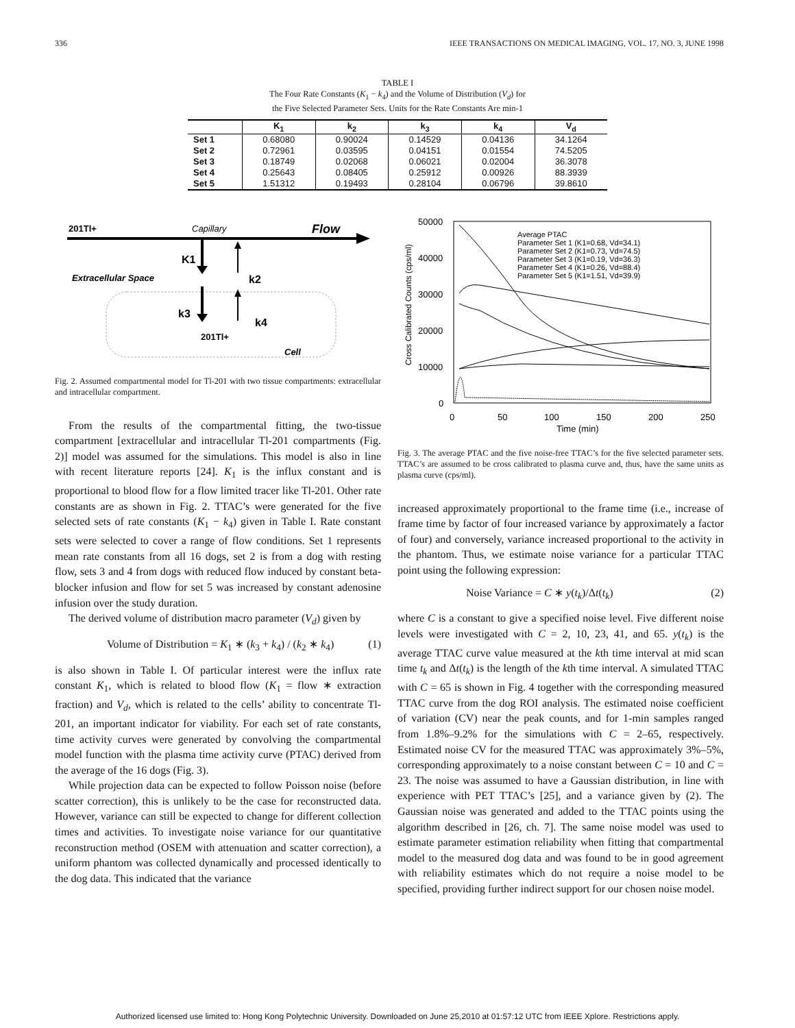336 IEEE TRANSACTIONS ON MEDICAL IMAGING, VOL. 17, NO. 3, JUNE 1998
TABLE I
The Four Rate Constants (K<sub>1</sub> − k<sub>4</sub>) and the Volume of Distribution (V<sub>d</sub>) for
the Five Selected Parameter Sets. Units for the Rate Constants Are min-1
| | K<sub>1</sub> | k<sub>2</sub> | k<sub>3</sub> | k<sub>4</sub> | V<sub>d</sub> |
| --- | --- | --- | --- | --- | --- |
| Set 1 | 0.68080 | 0.90024 | 0.14529 | 0.04136 | 34.1264 |
| Set 2 | 0.72961 | 0.03595 | 0.04151 | 0.01554 | 74.5205 |
| Set 3 | 0.18749 | 0.02068 | 0.06021 | 0.02004 | 36.3078 |
| Set 4 | 0.25643 | 0.08405 | 0.25912 | 0.00926 | 88.3939 |
| Set 5 | 1.51312 | 0.19493 | 0.28104 | 0.06796 | 39.8610 |
201Tl+
Capillary
Flow
K1
k2
Extracellular Space
k3
k4
201Tl+
Cell
Fig. 2. Assumed compartmental model for Tl-201 with two tissue compartments: extracellular and intracellular compartment.
From the results of the compartmental fitting, the two-tissue compartment [extracellular and intracellular Tl-201 compartments (Fig. 2)] model was assumed for the simulations. This model is also in line with recent literature reports [24]. K<sub>1</sub> is the influx constant and is proportional to blood flow for a flow limited tracer like Tl-201. Other rate constants are as shown in Fig. 2. TTAC’s were generated for the five selected sets of rate constants (K<sub>1</sub> − k<sub>4</sub>) given in Table I. Rate constant sets were selected to cover a range of flow conditions. Set 1 represents mean rate constants from all 16 dogs, set 2 is from a dog with resting flow, sets 3 and 4 from dogs with reduced flow induced by constant beta-blocker infusion and flow for set 5 was increased by constant adenosine infusion over the study duration.
The derived volume of distribution macro parameter (V<sub>d</sub>) given by
Volume of Distribution = K<sub>1</sub> ∗ (k<sub>3</sub> + k<sub>4</sub>) / (k<sub>2</sub> ∗ k<sub>4</sub>) (1)
is also shown in Table I. Of particular interest were the influx rate constant K<sub>1</sub>, which is related to blood flow (K<sub>1</sub> = flow ∗ extraction fraction) and V<sub>d</sub>, which is related to the cells’ ability to concentrate Tl-201, an important indicator for viability. For each set of rate constants, time activity curves were generated by convolving the compartmental model function with the plasma time activity curve (PTAC) derived from the average of the 16 dogs (Fig. 3).
While projection data can be expected to follow Poisson noise (before scatter correction), this is unlikely to be the case for reconstructed data. However, variance can still be expected to change for different collection times and activities. To investigate noise variance for our quantitative reconstruction method (OSEM with attenuation and scatter correction), a uniform phantom was collected dynamically and processed identically to the dog data. This indicated that the variance
Cross Calibrated Counts (cps/ml)
50000
40000
30000
20000
10000
0
0
50
100
150
200
250
Time (min)
Average PTAC
Parameter Set 1 (K1=0.68, Vd=34.1)
Parameter Set 2 (K1=0.73, Vd=74.5)
Parameter Set 3 (K1=0.19, Vd=36.3)
Parameter Set 4 (K1=0.26, Vd=88.4)
Parameter Set 5 (K1=1.51, Vd=39.9)
Fig. 3. The average PTAC and the five noise-free TTAC’s for the five selected parameter sets. TTAC’s are assumed to be cross calibrated to plasma curve and, thus, have the same units as plasma curve (cps/ml).
increased approximately proportional to the frame time (i.e., increase of frame time by factor of four increased variance by approximately a factor of four) and conversely, variance increased proportional to the activity in the phantom. Thus, we estimate noise variance for a particular TTAC point using the following expression:
Noise Variance = C ∗ y(t<sub>k</sub>)/Δt(t<sub>k</sub>) (2)
where C is a constant to give a specified noise level. Five different noise levels were investigated with C = 2, 10, 23, 41, and 65. y(t<sub>k</sub>) is the average TTAC curve value measured at the kth time interval at mid scan time t<sub>k</sub> and Δt(t<sub>k</sub>) is the length of the kth time interval. A simulated TTAC with C = 65 is shown in Fig. 4 together with the corresponding measured TTAC curve from the dog ROI analysis. The estimated noise coefficient of variation (CV) near the peak counts, and for 1-min samples ranged from 1.8%–9.2% for the simulations with C = 2–65, respectively. Estimated noise CV for the measured TTAC was approximately 3%–5%, corresponding approximately to a noise constant between C = 10 and C = 23. The noise was assumed to have a Gaussian distribution, in line with experience with PET TTAC’s [25], and a variance given by (2). The Gaussian noise was generated and added to the TTAC points using the algorithm described in [26, ch. 7]. The same noise model was used to estimate parameter estimation reliability when fitting that compartmental model to the measured dog data and was found to be in good agreement with reliability estimates which do not require a noise model to be specified, providing further indirect support for our chosen noise model.
Authorized licensed use limited to: Hong Kong Polytechnic University. Downloaded on June 25,2010 at 01:57:12 UTC from IEEE Xplore. Restrictions apply.